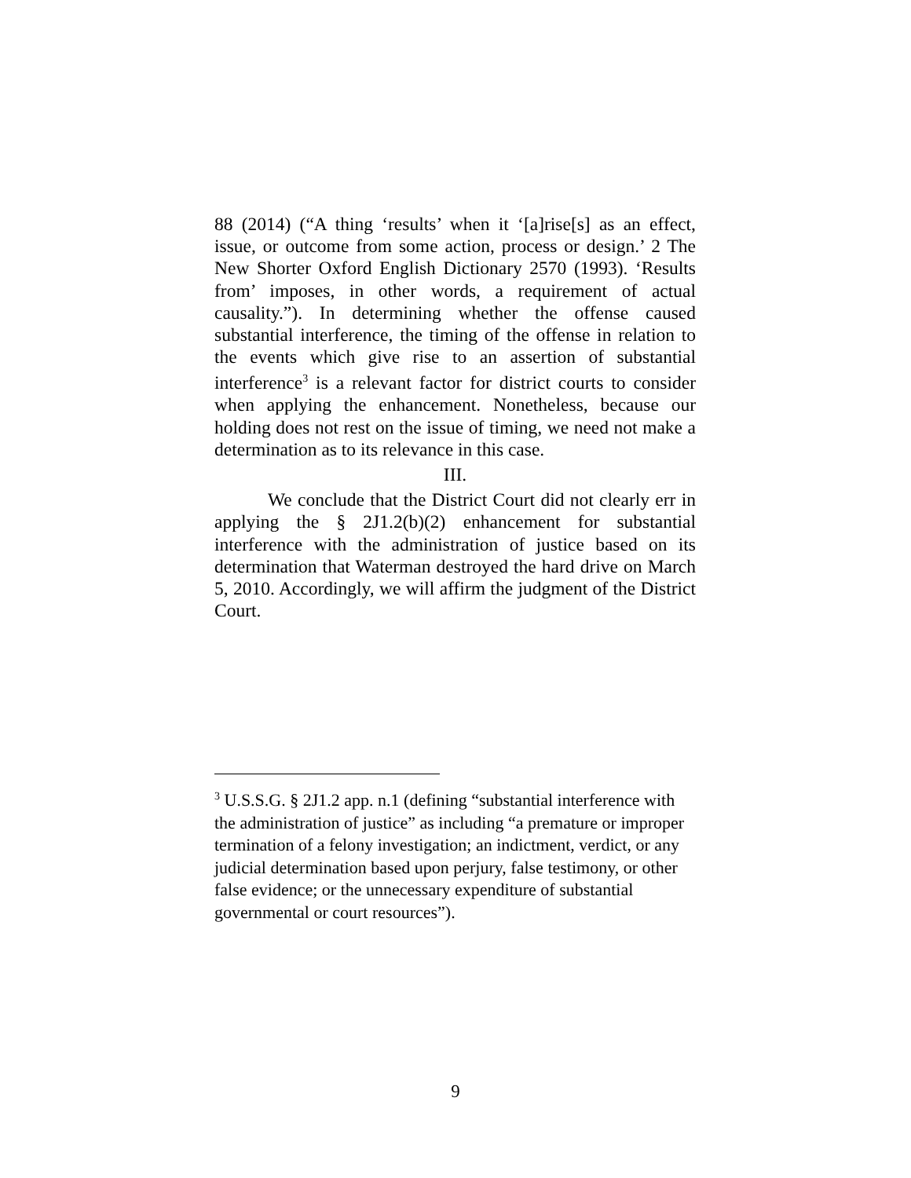88 (2014) (“A thing ‘results’ when it ‘[a]rise[s] as an effect, issue, or outcome from some action, process or design.’ 2 The New Shorter Oxford English Dictionary 2570 (1993). ‘Results from’ imposes, in other words, a requirement of actual causality.”). In determining whether the offense caused substantial interference, the timing of the offense in relation to the events which give rise to an assertion of substantial interference<sup>3</sup> is a relevant factor for district courts to consider when applying the enhancement. Nonetheless, because our holding does not rest on the issue of timing, we need not make a determination as to its relevance in this case.
III.
We conclude that the District Court did not clearly err in applying the § 2J1.2(b)(2) enhancement for substantial interference with the administration of justice based on its determination that Waterman destroyed the hard drive on March 5, 2010. Accordingly, we will affirm the judgment of the District Court.
<sup>3</sup> U.S.S.G. § 2J1.2 app. n.1 (defining “substantial interference with the administration of justice” as including “a premature or improper termination of a felony investigation; an indictment, verdict, or any judicial determination based upon perjury, false testimony, or other false evidence; or the unnecessary expenditure of substantial governmental or court resources”).
9